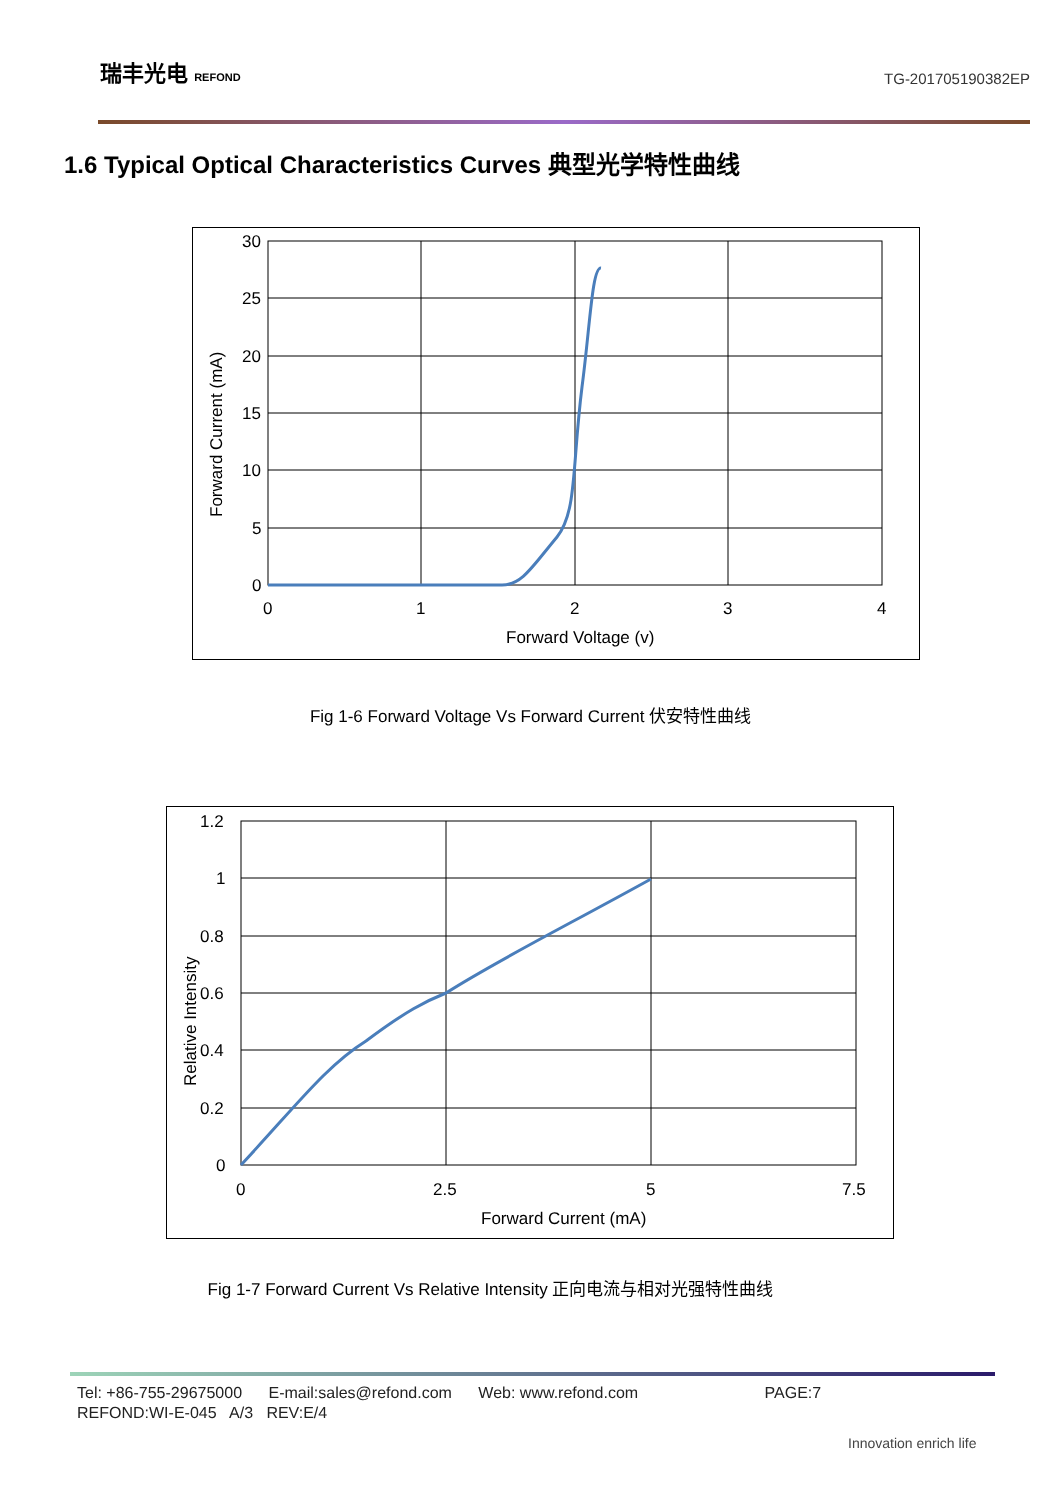瑞丰光电 REFOND
TG-201705190382EP
1.6 Typical Optical Characteristics Curves 典型光学特性曲线
30
25
20
15
10
5
0
0
1
2
3
4
Forward Voltage (v)
Forward Current (mA)
Fig 1-6 Forward Voltage Vs Forward Current 伏安特性曲线
1.2
1
0.8
0.6
0.4
0.2
0
0
2.5
5
7.5
Forward Current (mA)
Relative Intensity
Fig 1-7 Forward Current Vs Relative Intensity 正向电流与相对光强特性曲线
Tel: +86-755-29675000 E-mail:sales@refond.com Web: www.refond.com PAGE:7
REFOND:WI-E-045 A/3 REV:E/4
Innovation enrich life